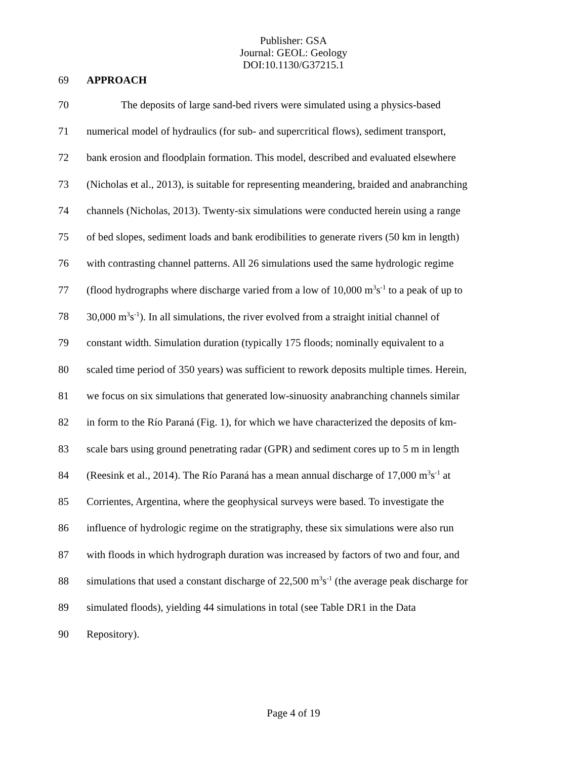Publisher: GSA
Journal: GEOL: Geology
DOI:10.1130/G37215.1
69 APPROACH
70 The deposits of large sand-bed rivers were simulated using a physics-based
71 numerical model of hydraulics (for sub- and supercritical flows), sediment transport,
72 bank erosion and floodplain formation. This model, described and evaluated elsewhere
73 (Nicholas et al., 2013), is suitable for representing meandering, braided and anabranching
74 channels (Nicholas, 2013). Twenty-six simulations were conducted herein using a range
75 of bed slopes, sediment loads and bank erodibilities to generate rivers (50 km in length)
76 with contrasting channel patterns. All 26 simulations used the same hydrologic regime
77 (flood hydrographs where discharge varied from a low of 10,000 m<sup>3</sup>s<sup>-1</sup> to a peak of up to
78 30,000 m<sup>3</sup>s<sup>-1</sup>). In all simulations, the river evolved from a straight initial channel of
79 constant width. Simulation duration (typically 175 floods; nominally equivalent to a
80 scaled time period of 350 years) was sufficient to rework deposits multiple times. Herein,
81 we focus on six simulations that generated low-sinuosity anabranching channels similar
82 in form to the Río Paraná (Fig. 1), for which we have characterized the deposits of km-
83 scale bars using ground penetrating radar (GPR) and sediment cores up to 5 m in length
84 (Reesink et al., 2014). The Río Paraná has a mean annual discharge of 17,000 m<sup>3</sup>s<sup>-1</sup> at
85 Corrientes, Argentina, where the geophysical surveys were based. To investigate the
86 influence of hydrologic regime on the stratigraphy, these six simulations were also run
87 with floods in which hydrograph duration was increased by factors of two and four, and
88 simulations that used a constant discharge of 22,500 m<sup>3</sup>s<sup>-1</sup> (the average peak discharge for
89 simulated floods), yielding 44 simulations in total (see Table DR1 in the Data
90 Repository).
Page 4 of 19